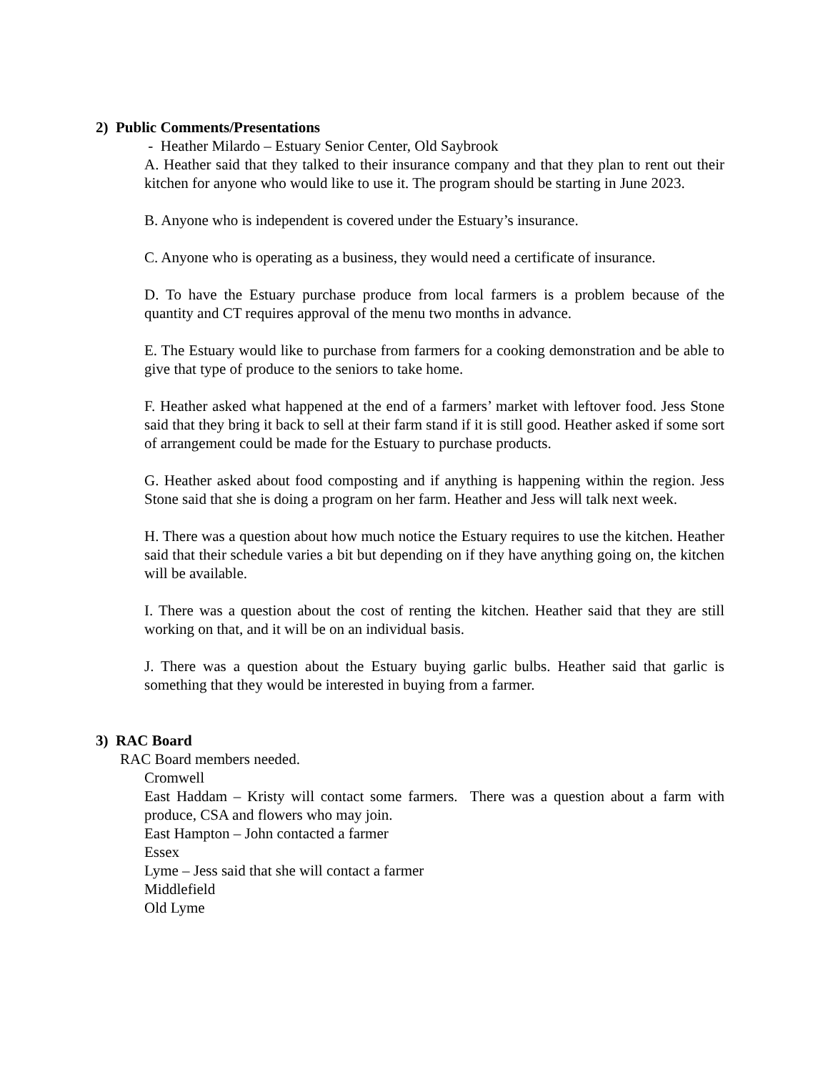2) Public Comments/Presentations
- Heather Milardo – Estuary Senior Center, Old Saybrook
A. Heather said that they talked to their insurance company and that they plan to rent out their kitchen for anyone who would like to use it. The program should be starting in June 2023.
B. Anyone who is independent is covered under the Estuary’s insurance.
C. Anyone who is operating as a business, they would need a certificate of insurance.
D. To have the Estuary purchase produce from local farmers is a problem because of the quantity and CT requires approval of the menu two months in advance.
E. The Estuary would like to purchase from farmers for a cooking demonstration and be able to give that type of produce to the seniors to take home.
F. Heather asked what happened at the end of a farmers’ market with leftover food. Jess Stone said that they bring it back to sell at their farm stand if it is still good. Heather asked if some sort of arrangement could be made for the Estuary to purchase products.
G. Heather asked about food composting and if anything is happening within the region. Jess Stone said that she is doing a program on her farm. Heather and Jess will talk next week.
H. There was a question about how much notice the Estuary requires to use the kitchen. Heather said that their schedule varies a bit but depending on if they have anything going on, the kitchen will be available.
I. There was a question about the cost of renting the kitchen. Heather said that they are still working on that, and it will be on an individual basis.
J. There was a question about the Estuary buying garlic bulbs. Heather said that garlic is something that they would be interested in buying from a farmer.
3) RAC Board
RAC Board members needed.
Cromwell
East Haddam – Kristy will contact some farmers. There was a question about a farm with produce, CSA and flowers who may join.
East Hampton – John contacted a farmer
Essex
Lyme – Jess said that she will contact a farmer
Middlefield
Old Lyme